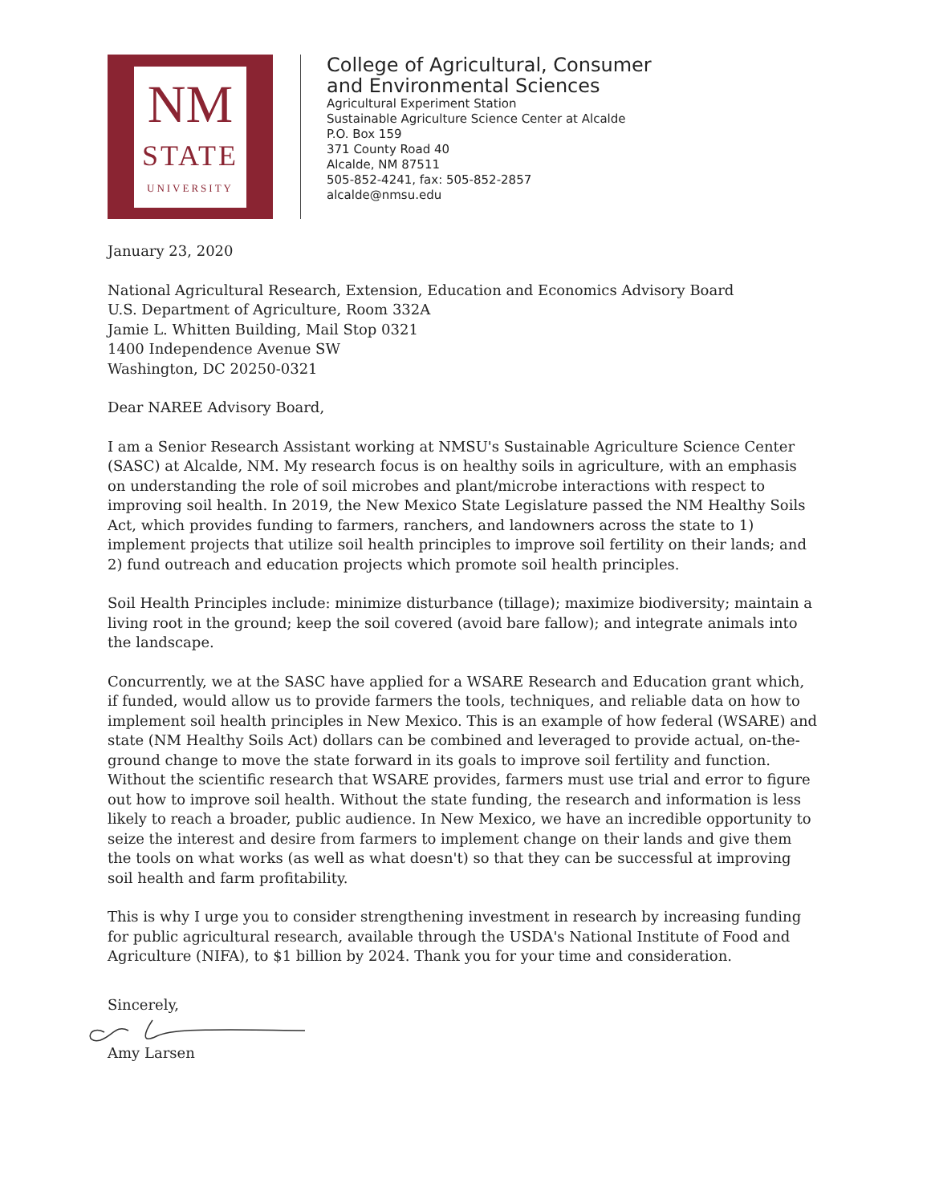NM
STATE
UNIVERSITY
College of Agricultural, Consumer
and Environmental Sciences
Agricultural Experiment Station
Sustainable Agriculture Science Center at Alcalde
P.O. Box 159
371 County Road 40
Alcalde, NM 87511
505-852-4241, fax: 505-852-2857
alcalde@nmsu.edu
January 23, 2020
National Agricultural Research, Extension, Education and Economics Advisory Board
U.S. Department of Agriculture, Room 332A
Jamie L. Whitten Building, Mail Stop 0321
1400 Independence Avenue SW
Washington, DC 20250-0321
Dear NAREE Advisory Board,
I am a Senior Research Assistant working at NMSU's Sustainable Agriculture Science Center (SASC) at Alcalde, NM. My research focus is on healthy soils in agriculture, with an emphasis on understanding the role of soil microbes and plant/microbe interactions with respect to improving soil health. In 2019, the New Mexico State Legislature passed the NM Healthy Soils Act, which provides funding to farmers, ranchers, and landowners across the state to 1) implement projects that utilize soil health principles to improve soil fertility on their lands; and 2) fund outreach and education projects which promote soil health principles.
Soil Health Principles include: minimize disturbance (tillage); maximize biodiversity; maintain a living root in the ground; keep the soil covered (avoid bare fallow); and integrate animals into the landscape.
Concurrently, we at the SASC have applied for a WSARE Research and Education grant which, if funded, would allow us to provide farmers the tools, techniques, and reliable data on how to implement soil health principles in New Mexico. This is an example of how federal (WSARE) and state (NM Healthy Soils Act) dollars can be combined and leveraged to provide actual, on-the-ground change to move the state forward in its goals to improve soil fertility and function. Without the scientific research that WSARE provides, farmers must use trial and error to figure out how to improve soil health. Without the state funding, the research and information is less likely to reach a broader, public audience. In New Mexico, we have an incredible opportunity to seize the interest and desire from farmers to implement change on their lands and give them the tools on what works (as well as what doesn't) so that they can be successful at improving soil health and farm profitability.
This is why I urge you to consider strengthening investment in research by increasing funding for public agricultural research, available through the USDA's National Institute of Food and Agriculture (NIFA), to $1 billion by 2024. Thank you for your time and consideration.
Sincerely,
Amy Larsen